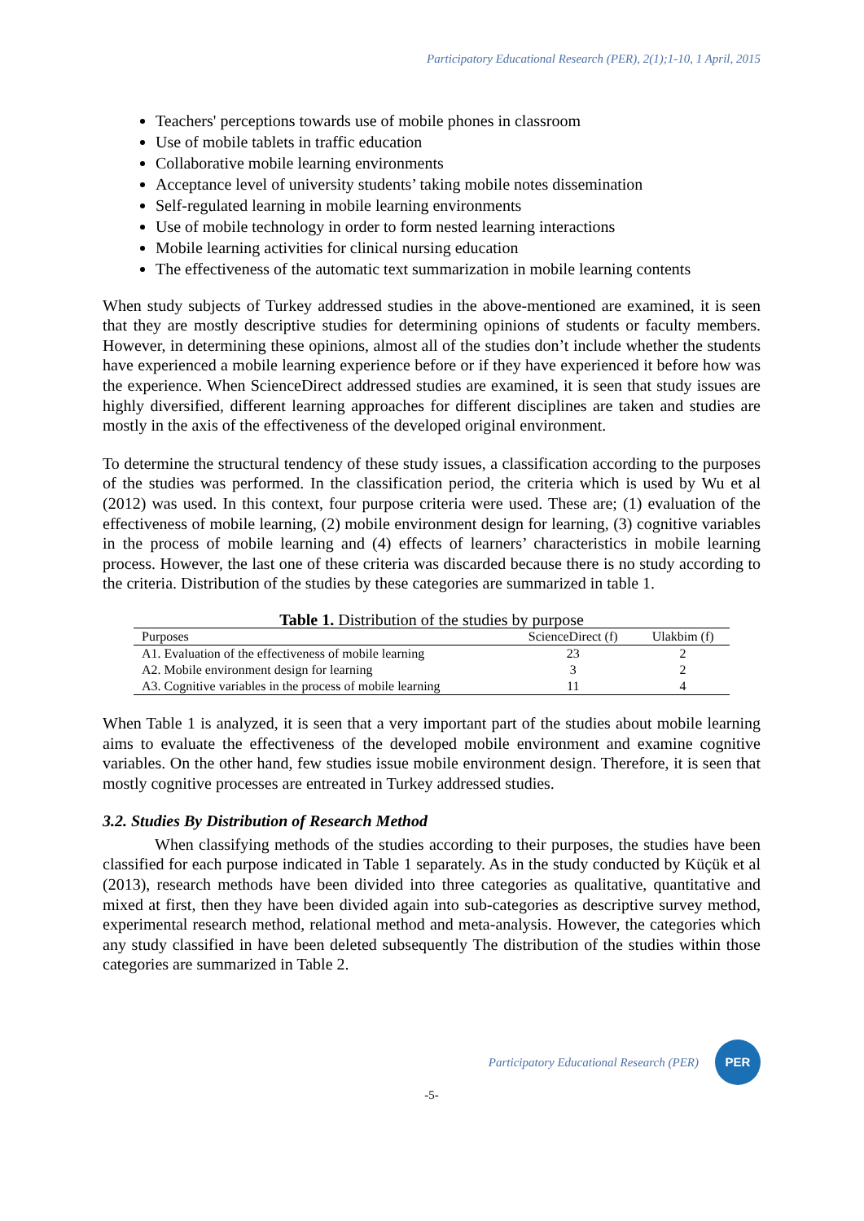Participatory Educational Research (PER), 2(1);1-10, 1 April, 2015
Teachers' perceptions towards use of mobile phones in classroom
Use of mobile tablets in traffic education
Collaborative mobile learning environments
Acceptance level of university students’ taking mobile notes dissemination
Self-regulated learning in mobile learning environments
Use of mobile technology in order to form nested learning interactions
Mobile learning activities for clinical nursing education
The effectiveness of the automatic text summarization in mobile learning contents
When study subjects of Turkey addressed studies in the above-mentioned are examined, it is seen that they are mostly descriptive studies for determining opinions of students or faculty members. However, in determining these opinions, almost all of the studies don’t include whether the students have experienced a mobile learning experience before or if they have experienced it before how was the experience. When ScienceDirect addressed studies are examined, it is seen that study issues are highly diversified, different learning approaches for different disciplines are taken and studies are mostly in the axis of the effectiveness of the developed original environment.
To determine the structural tendency of these study issues, a classification according to the purposes of the studies was performed. In the classification period, the criteria which is used by Wu et al (2012) was used. In this context, four purpose criteria were used. These are; (1) evaluation of the effectiveness of mobile learning, (2) mobile environment design for learning, (3) cognitive variables in the process of mobile learning and (4) effects of learners’ characteristics in mobile learning process. However, the last one of these criteria was discarded because there is no study according to the criteria. Distribution of the studies by these categories are summarized in table 1.
Table 1. Distribution of the studies by purpose
| Purposes | ScienceDirect (f) | Ulakbim (f) |
| --- | --- | --- |
| A1. Evaluation of the effectiveness of mobile learning | 23 | 2 |
| A2. Mobile environment design for learning | 3 | 2 |
| A3. Cognitive variables in the process of mobile learning | 11 | 4 |
When Table 1 is analyzed, it is seen that a very important part of the studies about mobile learning aims to evaluate the effectiveness of the developed mobile environment and examine cognitive variables. On the other hand, few studies issue mobile environment design. Therefore, it is seen that mostly cognitive processes are entreated in Turkey addressed studies.
3.2. Studies By Distribution of Research Method
When classifying methods of the studies according to their purposes, the studies have been classified for each purpose indicated in Table 1 separately. As in the study conducted by Küçük et al (2013), research methods have been divided into three categories as qualitative, quantitative and mixed at first, then they have been divided again into sub-categories as descriptive survey method, experimental research method, relational method and meta-analysis. However, the categories which any study classified in have been deleted subsequently The distribution of the studies within those categories are summarized in Table 2.
Participatory Educational Research (PER)
PER
-5-